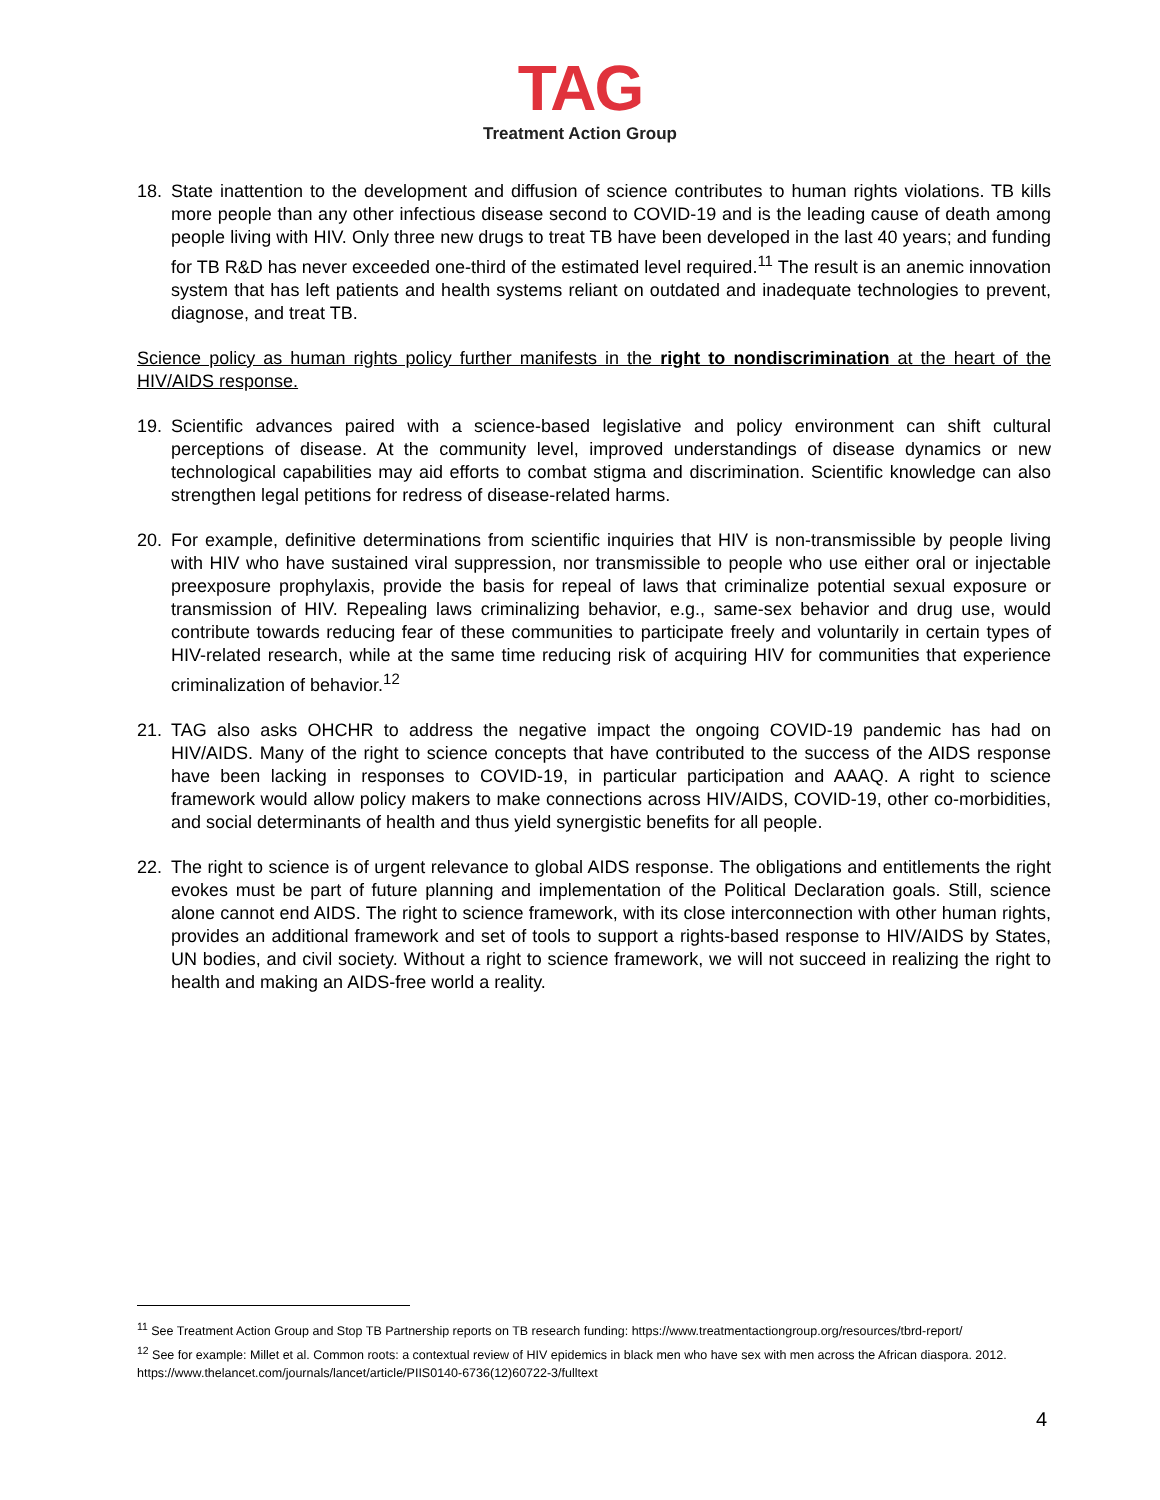TAG
Treatment Action Group
18. State inattention to the development and diffusion of science contributes to human rights violations. TB kills more people than any other infectious disease second to COVID-19 and is the leading cause of death among people living with HIV. Only three new drugs to treat TB have been developed in the last 40 years; and funding for TB R&D has never exceeded one-third of the estimated level required.<sup>11</sup> The result is an anemic innovation system that has left patients and health systems reliant on outdated and inadequate technologies to prevent, diagnose, and treat TB.
Science policy as human rights policy further manifests in the right to nondiscrimination at the heart of the HIV/AIDS response.
19. Scientific advances paired with a science-based legislative and policy environment can shift cultural perceptions of disease. At the community level, improved understandings of disease dynamics or new technological capabilities may aid efforts to combat stigma and discrimination. Scientific knowledge can also strengthen legal petitions for redress of disease-related harms.
20. For example, definitive determinations from scientific inquiries that HIV is non-transmissible by people living with HIV who have sustained viral suppression, nor transmissible to people who use either oral or injectable preexposure prophylaxis, provide the basis for repeal of laws that criminalize potential sexual exposure or transmission of HIV. Repealing laws criminalizing behavior, e.g., same-sex behavior and drug use, would contribute towards reducing fear of these communities to participate freely and voluntarily in certain types of HIV-related research, while at the same time reducing risk of acquiring HIV for communities that experience criminalization of behavior.<sup>12</sup>
21. TAG also asks OHCHR to address the negative impact the ongoing COVID-19 pandemic has had on HIV/AIDS. Many of the right to science concepts that have contributed to the success of the AIDS response have been lacking in responses to COVID-19, in particular participation and AAAQ. A right to science framework would allow policy makers to make connections across HIV/AIDS, COVID-19, other co-morbidities, and social determinants of health and thus yield synergistic benefits for all people.
22. The right to science is of urgent relevance to global AIDS response. The obligations and entitlements the right evokes must be part of future planning and implementation of the Political Declaration goals. Still, science alone cannot end AIDS. The right to science framework, with its close interconnection with other human rights, provides an additional framework and set of tools to support a rights-based response to HIV/AIDS by States, UN bodies, and civil society. Without a right to science framework, we will not succeed in realizing the right to health and making an AIDS-free world a reality.
<sup>11</sup> See Treatment Action Group and Stop TB Partnership reports on TB research funding: https://www.treatmentactiongroup.org/resources/tbrd-report/
<sup>12</sup> See for example: Millet et al. Common roots: a contextual review of HIV epidemics in black men who have sex with men across the African diaspora. 2012. https://www.thelancet.com/journals/lancet/article/PIIS0140-6736(12)60722-3/fulltext
4